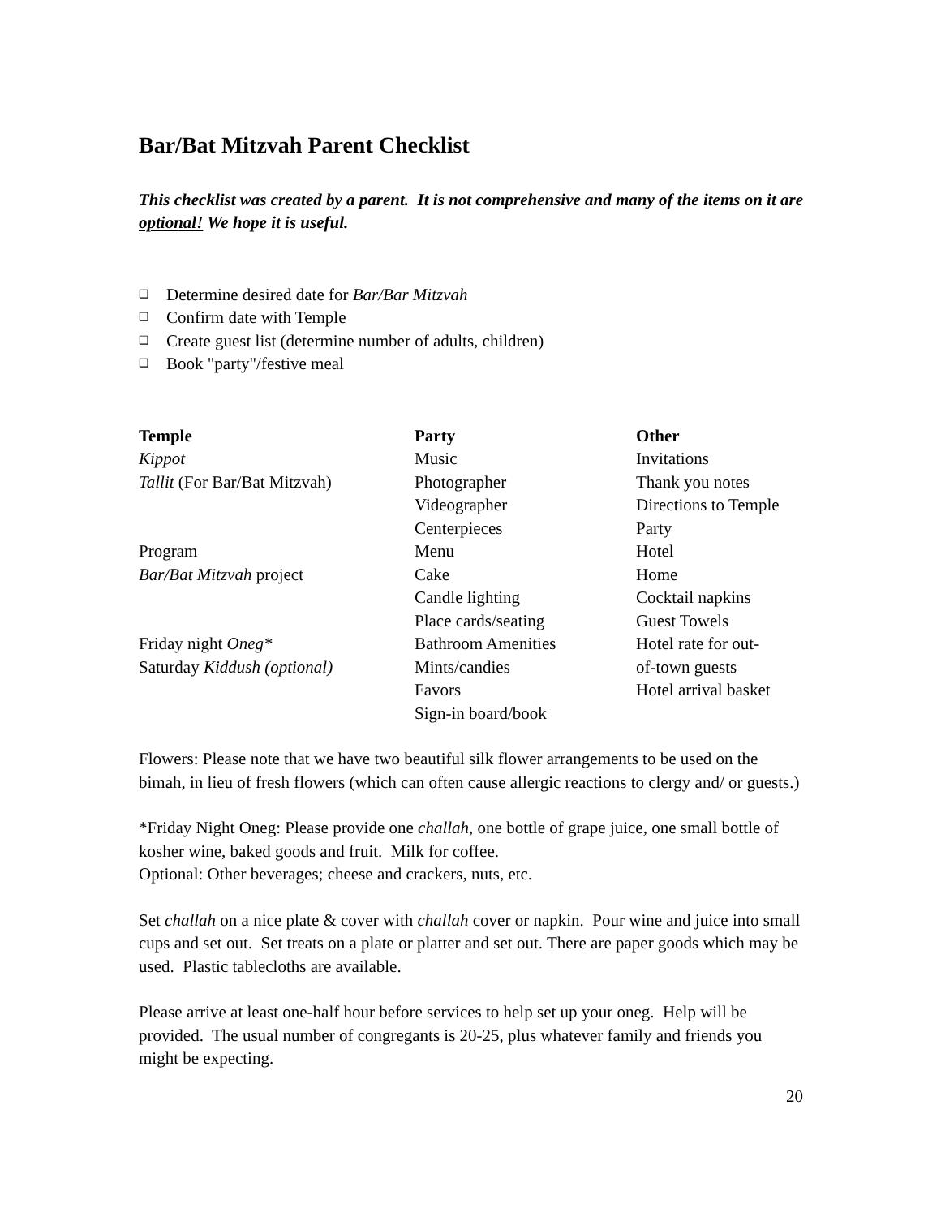Bar/Bat Mitzvah Parent Checklist
This checklist was created by a parent. It is not comprehensive and many of the items on it are optional! We hope it is useful.
❑ Determine desired date for Bar/Bar Mitzvah
❑ Confirm date with Temple
❑ Create guest list (determine number of adults, children)
❑ Book "party"/festive meal
| Temple | Party | Other |
| --- | --- | --- |
| Kippot | Music | Invitations |
| Tallit (For Bar/Bat Mitzvah) | Photographer | Thank you notes |
| | Videographer | Directions to Temple |
| | Centerpieces | Party |
| Program | Menu | Hotel |
| Bar/Bat Mitzvah project | Cake | Home |
| | Candle lighting | Cocktail napkins |
| | Place cards/seating | Guest Towels |
| Friday night Oneg* | Bathroom Amenities | Hotel rate for out- |
| Saturday Kiddush (optional) | Mints/candies | of-town guests |
| | Favors | Hotel arrival basket |
| | Sign-in board/book | |
Flowers: Please note that we have two beautiful silk flower arrangements to be used on the bimah, in lieu of fresh flowers (which can often cause allergic reactions to clergy and/ or guests.)
*Friday Night Oneg: Please provide one challah, one bottle of grape juice, one small bottle of kosher wine, baked goods and fruit. Milk for coffee.
Optional: Other beverages; cheese and crackers, nuts, etc.
Set challah on a nice plate & cover with challah cover or napkin. Pour wine and juice into small cups and set out. Set treats on a plate or platter and set out. There are paper goods which may be used. Plastic tablecloths are available.
Please arrive at least one-half hour before services to help set up your oneg. Help will be provided. The usual number of congregants is 20-25, plus whatever family and friends you might be expecting.
20